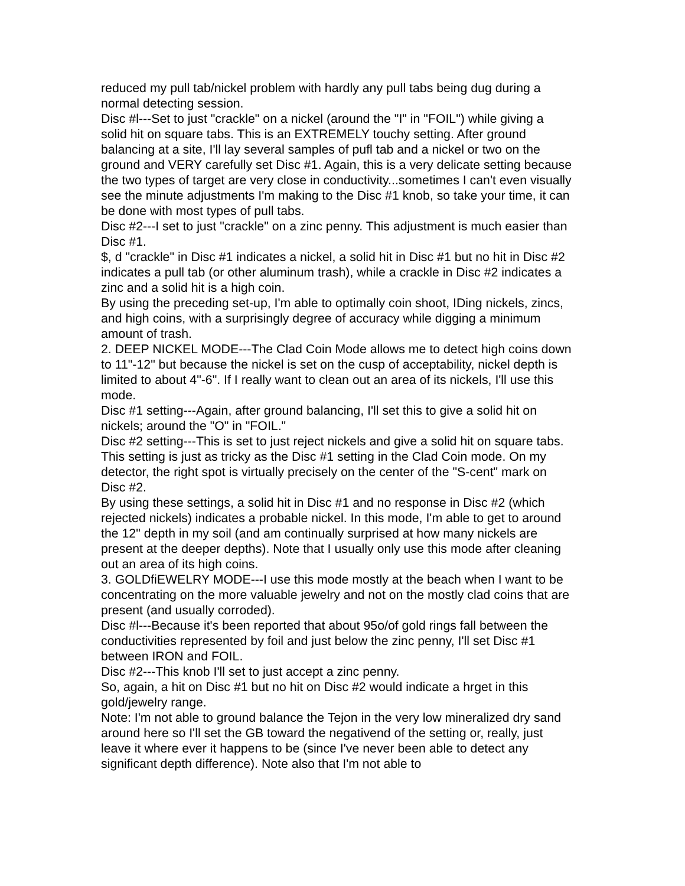reduced my pull tab/nickel problem with hardly any pull tabs being dug during a normal detecting session.
Disc #l---Set to just "crackle" on a nickel (around the "I" in "FOIL") while giving a solid hit on square tabs. This is an EXTREMELY touchy setting. After ground balancing at a site, I'll lay several samples of pufl tab and a nickel or two on the ground and VERY carefully set Disc #1. Again, this is a very delicate setting because the two types of target are very close in conductivity...sometimes I can't even visually see the minute adjustments I'm making to the Disc #1 knob, so take your time, it can be done with most types of pull tabs.
Disc #2---I set to just "crackle" on a zinc penny. This adjustment is much easier than Disc #1.
$, d "crackle" in Disc #1 indicates a nickel, a solid hit in Disc #1 but no hit in Disc #2 indicates a pull tab (or other aluminum trash), while a crackle in Disc #2 indicates a zinc and a solid hit is a high coin.
By using the preceding set-up, I'm able to optimally coin shoot, IDing nickels, zincs, and high coins, with a surprisingly degree of accuracy while digging a minimum amount of trash.
2. DEEP NICKEL MODE---The Clad Coin Mode allows me to detect high coins down to 11"-12" but because the nickel is set on the cusp of acceptability, nickel depth is limited to about 4"-6". If I really want to clean out an area of its nickels, I'll use this mode.
Disc #1 setting---Again, after ground balancing, I'll set this to give a solid hit on nickels; around the "O" in "FOIL."
Disc #2 setting---This is set to just reject nickels and give a solid hit on square tabs. This setting is just as tricky as the Disc #1 setting in the Clad Coin mode. On my detector, the right spot is virtually precisely on the center of the "S-cent" mark on Disc #2.
By using these settings, a solid hit in Disc #1 and no response in Disc #2 (which rejected nickels) indicates a probable nickel. In this mode, I'm able to get to around the 12" depth in my soil (and am continually surprised at how many nickels are present at the deeper depths). Note that I usually only use this mode after cleaning out an area of its high coins.
3. GOLDfiEWELRY MODE---I use this mode mostly at the beach when I want to be concentrating on the more valuable jewelry and not on the mostly clad coins that are present (and usually corroded).
Disc #l---Because it's been reported that about 95o/of gold rings fall between the conductivities represented by foil and just below the zinc penny, I'll set Disc #1 between IRON and FOIL.
Disc #2---This knob I'll set to just accept a zinc penny.
So, again, a hit on Disc #1 but no hit on Disc #2 would indicate a hrget in this gold/jewelry range.
Note: I'm not able to ground balance the Tejon in the very low mineralized dry sand around here so I'll set the GB toward the negativend of the setting or, really, just leave it where ever it happens to be (since I've never been able to detect any significant depth difference). Note also that I'm not able to